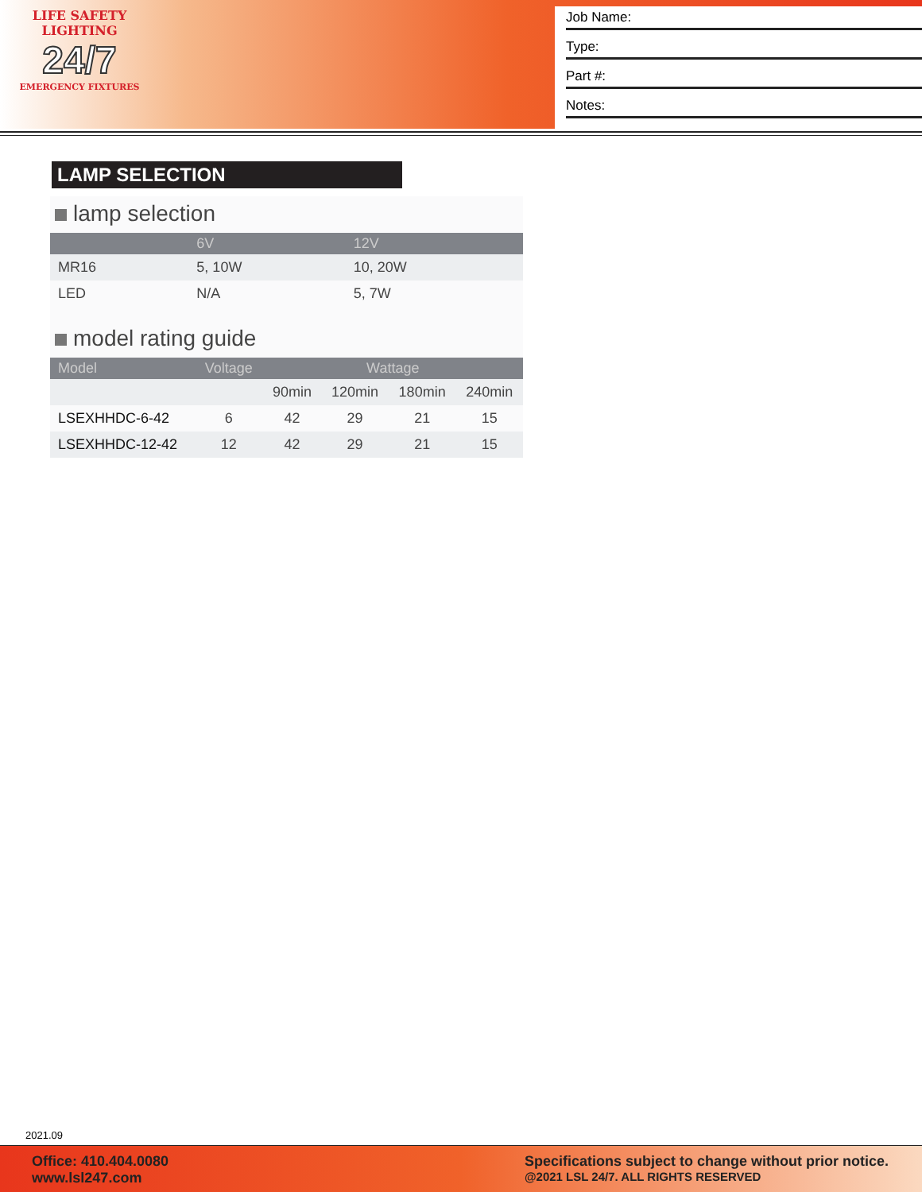LIFE SAFETY LIGHTING
24/7
EMERGENCY FIXTURES
Job Name:
Type:
Part #:
Notes:
LAMP SELECTION
lamp selection
| | 6V | 12V |
| --- | --- | --- |
| MR16 | 5, 10W | 10, 20W |
| LED | N/A | 5, 7W |
model rating guide
| Model | Voltage | Wattage | | | |
| --- | --- | --- | --- | --- | --- |
| | | 90min | 120min | 180min | 240min |
| LSEXHHDC-6-42 | 6 | 42 | 29 | 21 | 15 |
| LSEXHHDC-12-42 | 12 | 42 | 29 | 21 | 15 |
2021.09
Office: 410.404.0080
www.lsl247.com
Specifications subject to change without prior notice.
@2021 LSL 24/7. ALL RIGHTS RESERVED